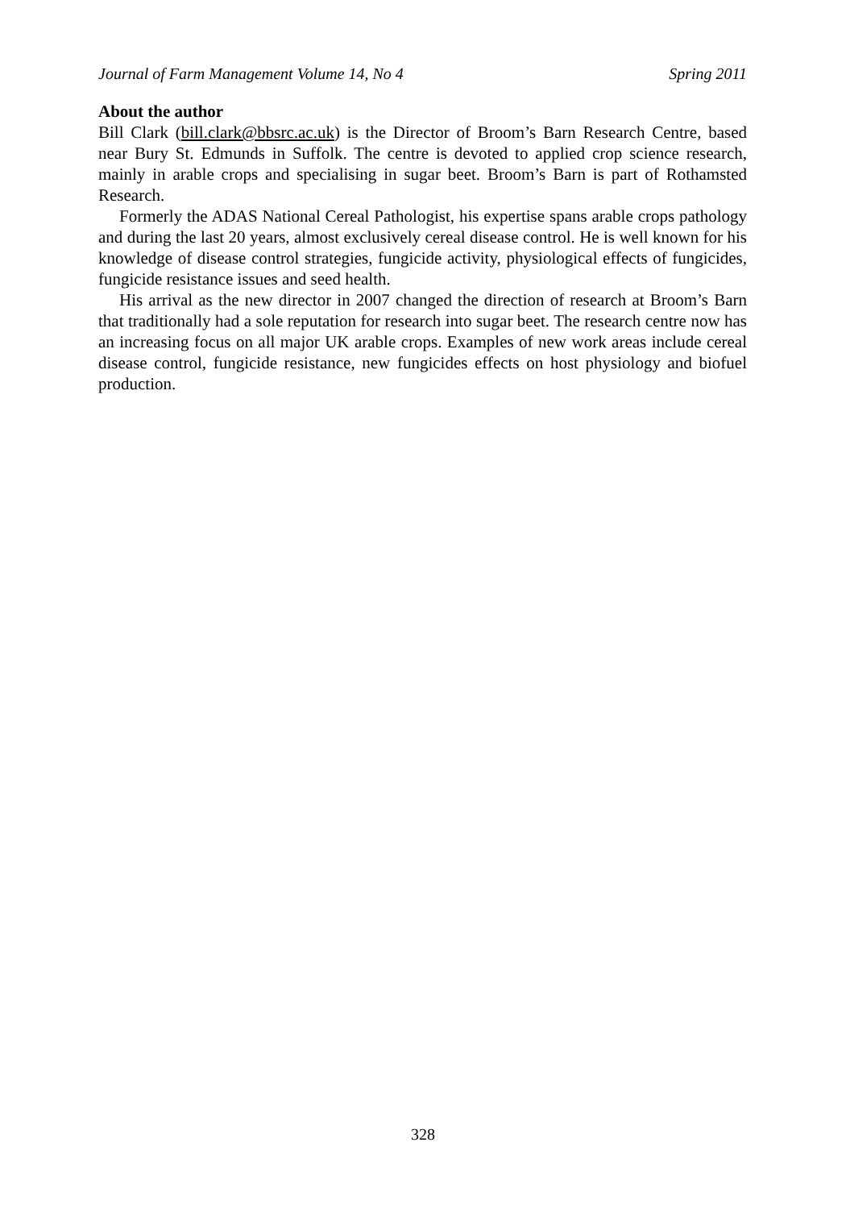Journal of Farm Management Volume 14, No 4 Spring 2011
About the author
Bill Clark (bill.clark@bbsrc.ac.uk) is the Director of Broom’s Barn Research Centre, based near Bury St. Edmunds in Suffolk. The centre is devoted to applied crop science research, mainly in arable crops and specialising in sugar beet. Broom’s Barn is part of Rothamsted Research.
Formerly the ADAS National Cereal Pathologist, his expertise spans arable crops pathology and during the last 20 years, almost exclusively cereal disease control. He is well known for his knowledge of disease control strategies, fungicide activity, physiological effects of fungicides, fungicide resistance issues and seed health.
His arrival as the new director in 2007 changed the direction of research at Broom’s Barn that traditionally had a sole reputation for research into sugar beet. The research centre now has an increasing focus on all major UK arable crops. Examples of new work areas include cereal disease control, fungicide resistance, new fungicides effects on host physiology and biofuel production.
328